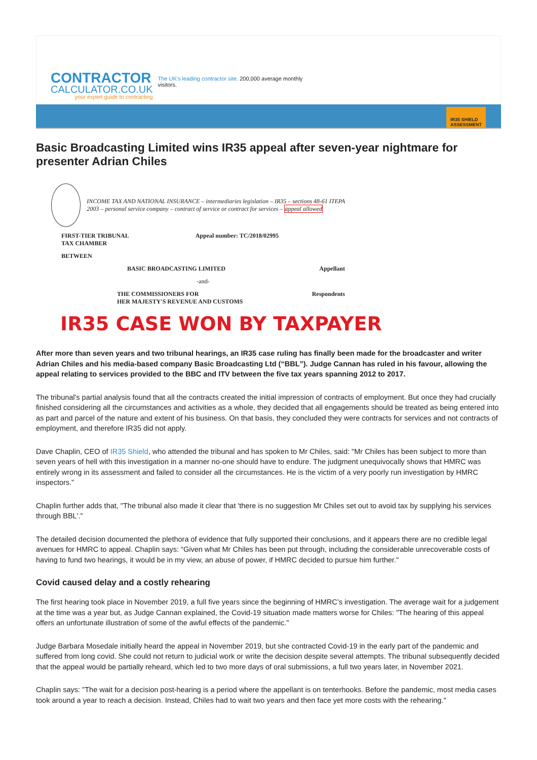CONTRACTOR
CALCULATOR.CO.UK
your expert guide to contracting
The UK's leading contractor site. 200,000 average monthly visitors.
IR35 SHIELD
ASSESSMENT
Basic Broadcasting Limited wins IR35 appeal after seven-year nightmare for presenter Adrian Chiles
INCOME TAX AND NATIONAL INSURANCE – intermediaries legislation – IR35 – sections 48-61 ITEPA 2003 – personal service company – contract of service or contract for services – appeal allowed
FIRST-TIER TRIBUNAL
TAX CHAMBER Appeal number: TC/2018/02995
BETWEEN
BASIC BROADCASTING LIMITED Appellant
-and-
THE COMMISSIONERS FOR
HER MAJESTY'S REVENUE AND CUSTOMS Respondents
IR35 CASE WON BY TAXPAYER
After more than seven years and two tribunal hearings, an IR35 case ruling has finally been made for the broadcaster and writer Adrian Chiles and his media-based company Basic Broadcasting Ltd (“BBL”). Judge Cannan has ruled in his favour, allowing the appeal relating to services provided to the BBC and ITV between the five tax years spanning 2012 to 2017.
The tribunal's partial analysis found that all the contracts created the initial impression of contracts of employment. But once they had crucially finished considering all the circumstances and activities as a whole, they decided that all engagements should be treated as being entered into as part and parcel of the nature and extent of his business. On that basis, they concluded they were contracts for services and not contracts of employment, and therefore IR35 did not apply.
Dave Chaplin, CEO of IR35 Shield, who attended the tribunal and has spoken to Mr Chiles, said: "Mr Chiles has been subject to more than seven years of hell with this investigation in a manner no-one should have to endure. The judgment unequivocally shows that HMRC was entirely wrong in its assessment and failed to consider all the circumstances. He is the victim of a very poorly run investigation by HMRC inspectors.”
Chaplin further adds that, "The tribunal also made it clear that 'there is no suggestion Mr Chiles set out to avoid tax by supplying his services through BBL'.”
The detailed decision documented the plethora of evidence that fully supported their conclusions, and it appears there are no credible legal avenues for HMRC to appeal. Chaplin says: “Given what Mr Chiles has been put through, including the considerable unrecoverable costs of having to fund two hearings, it would be in my view, an abuse of power, if HMRC decided to pursue him further."
Covid caused delay and a costly rehearing
The first hearing took place in November 2019, a full five years since the beginning of HMRC’s investigation. The average wait for a judgement at the time was a year but, as Judge Cannan explained, the Covid-19 situation made matters worse for Chiles: "The hearing of this appeal offers an unfortunate illustration of some of the awful effects of the pandemic."
Judge Barbara Mosedale initially heard the appeal in November 2019, but she contracted Covid-19 in the early part of the pandemic and suffered from long covid. She could not return to judicial work or write the decision despite several attempts. The tribunal subsequently decided that the appeal would be partially reheard, which led to two more days of oral submissions, a full two years later, in November 2021.
Chaplin says: "The wait for a decision post-hearing is a period where the appellant is on tenterhooks. Before the pandemic, most media cases took around a year to reach a decision. Instead, Chiles had to wait two years and then face yet more costs with the rehearing."